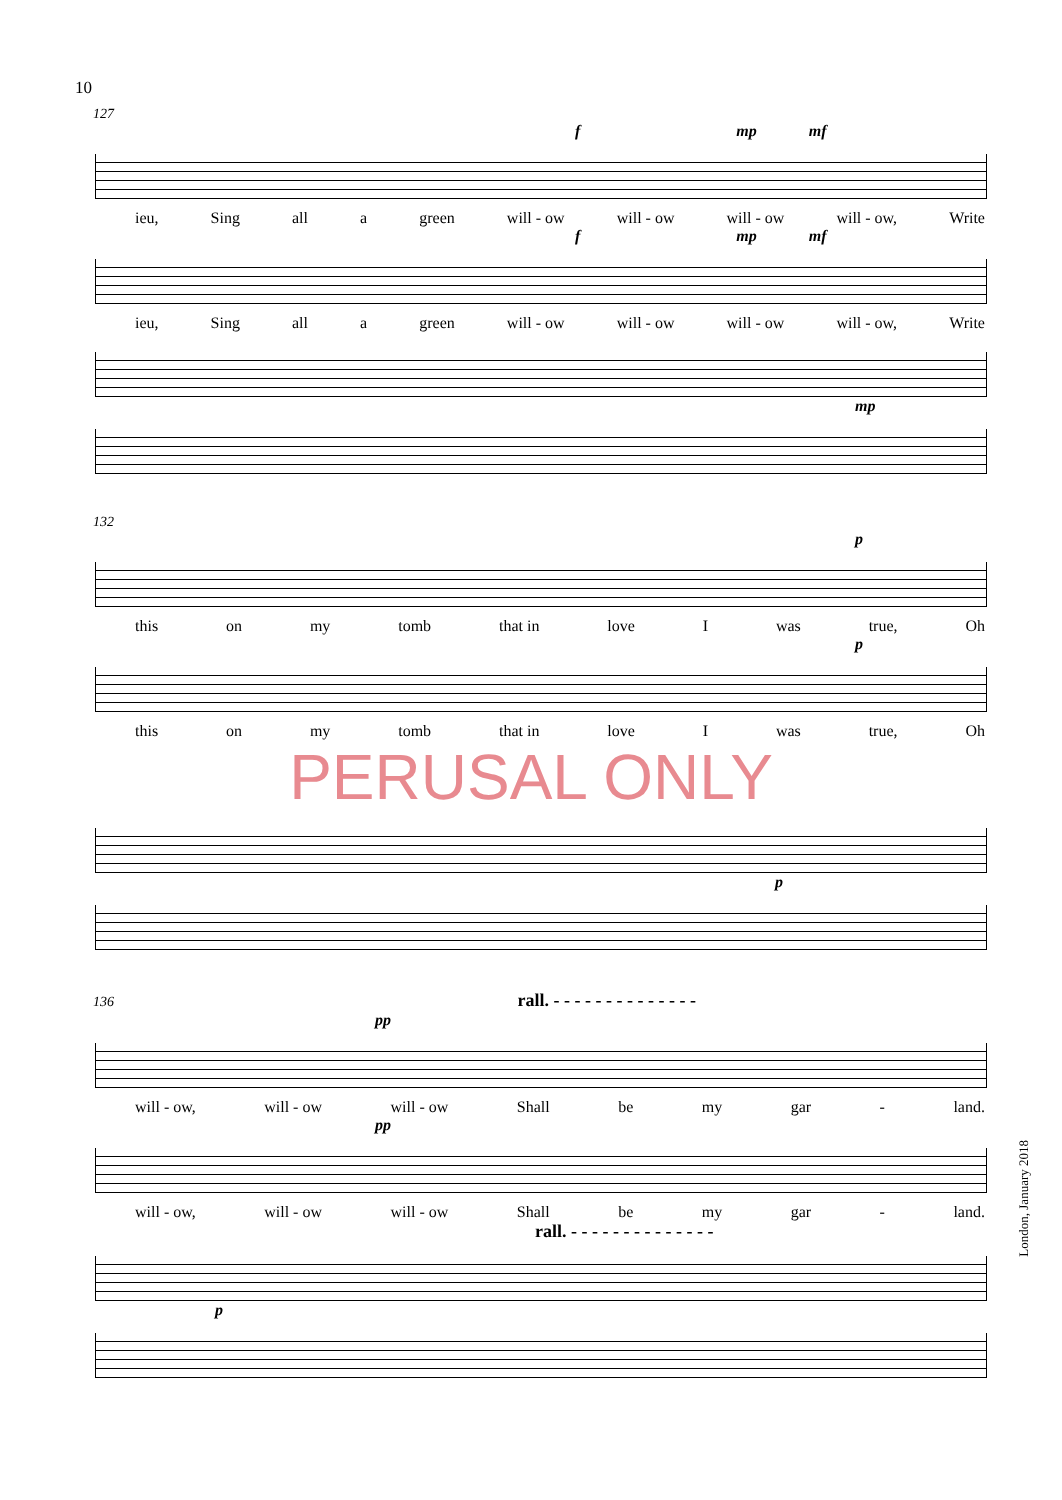10
127
f mp mf
ieu, Sing all a green will - ow will - ow will - ow will - ow, Write
f mp mf
ieu, Sing all a green will - ow will - ow will - ow will - ow, Write
mp
132
p
this on my tomb that in love I was true, Oh
p
this on my tomb that in love I was true, Oh
PERUSAL ONLY
p
136 rall. - - - - - - - - - - - - - -
pp
will - ow, will - ow will - ow Shall be my gar - land.
pp
will - ow, will - ow will - ow Shall be my gar - land.
rall. - - - - - - - - - - - - - -
p
London, January 2018